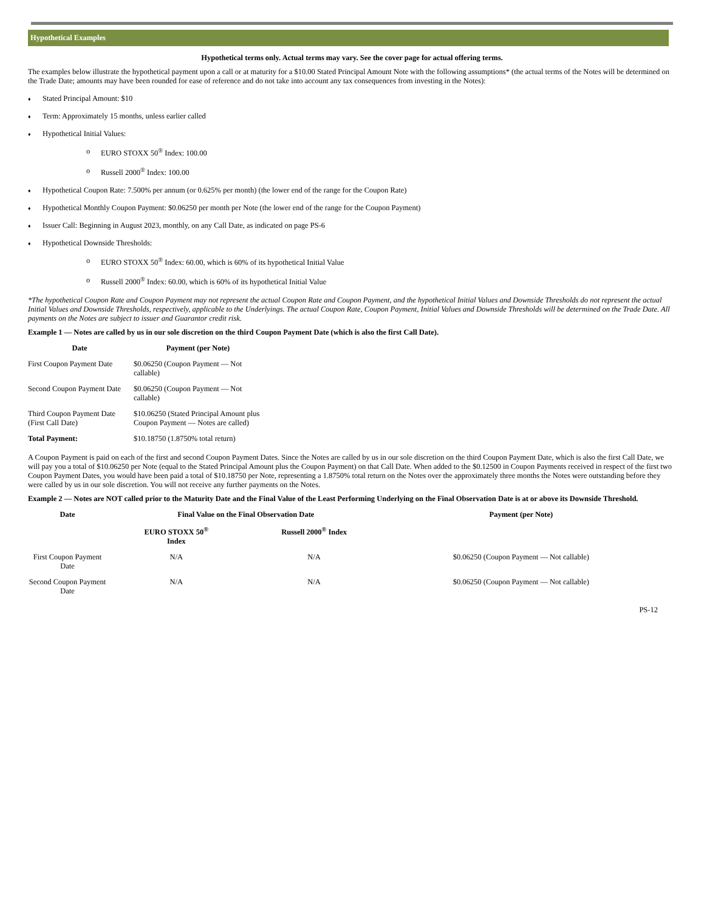Hypothetical Examples
Hypothetical terms only. Actual terms may vary. See the cover page for actual offering terms.
The examples below illustrate the hypothetical payment upon a call or at maturity for a $10.00 Stated Principal Amount Note with the following assumptions* (the actual terms of the Notes will be determined on the Trade Date; amounts may have been rounded for ease of reference and do not take into account any tax consequences from investing in the Notes):
♦ Stated Principal Amount: $10
♦ Term: Approximately 15 months, unless earlier called
♦ Hypothetical Initial Values:
o EURO STOXX 50<sup>®</sup> Index: 100.00
o Russell 2000<sup>®</sup> Index: 100.00
♦ Hypothetical Coupon Rate: 7.500% per annum (or 0.625% per month) (the lower end of the range for the Coupon Rate)
♦ Hypothetical Monthly Coupon Payment: $0.06250 per month per Note (the lower end of the range for the Coupon Payment)
♦ Issuer Call: Beginning in August 2023, monthly, on any Call Date, as indicated on page PS-6
♦ Hypothetical Downside Thresholds:
o EURO STOXX 50<sup>®</sup> Index: 60.00, which is 60% of its hypothetical Initial Value
o Russell 2000<sup>®</sup> Index: 60.00, which is 60% of its hypothetical Initial Value
*The hypothetical Coupon Rate and Coupon Payment may not represent the actual Coupon Rate and Coupon Payment, and the hypothetical Initial Values and Downside Thresholds do not represent the actual Initial Values and Downside Thresholds, respectively, applicable to the Underlyings. The actual Coupon Rate, Coupon Payment, Initial Values and Downside Thresholds will be determined on the Trade Date. All payments on the Notes are subject to issuer and Guarantor credit risk.
Example 1 — Notes are called by us in our sole discretion on the third Coupon Payment Date (which is also the first Call Date).
| Date | Payment (per Note) |
| --- | --- |
| First Coupon Payment Date | $0.06250 (Coupon Payment — Not callable) |
| Second Coupon Payment Date | $0.06250 (Coupon Payment — Not callable) |
| Third Coupon Payment Date (First Call Date) | $10.06250 (Stated Principal Amount plus Coupon Payment — Notes are called) |
| Total Payment: | $10.18750 (1.8750% total return) |
A Coupon Payment is paid on each of the first and second Coupon Payment Dates. Since the Notes are called by us in our sole discretion on the third Coupon Payment Date, which is also the first Call Date, we will pay you a total of $10.06250 per Note (equal to the Stated Principal Amount plus the Coupon Payment) on that Call Date. When added to the $0.12500 in Coupon Payments received in respect of the first two Coupon Payment Dates, you would have been paid a total of $10.18750 per Note, representing a 1.8750% total return on the Notes over the approximately three months the Notes were outstanding before they were called by us in our sole discretion. You will not receive any further payments on the Notes.
Example 2 — Notes are NOT called prior to the Maturity Date and the Final Value of the Least Performing Underlying on the Final Observation Date is at or above its Downside Threshold.
| Date | Final Value on the Final Observation Date | | Payment (per Note) |
| --- | --- | --- | --- |
| | EURO STOXX 50<sup>®</sup> Index | Russell 2000<sup>®</sup> Index | |
| First Coupon Payment Date | N/A | N/A | $0.06250 (Coupon Payment — Not callable) |
| Second Coupon Payment Date | N/A | N/A | $0.06250 (Coupon Payment — Not callable) |
PS-12